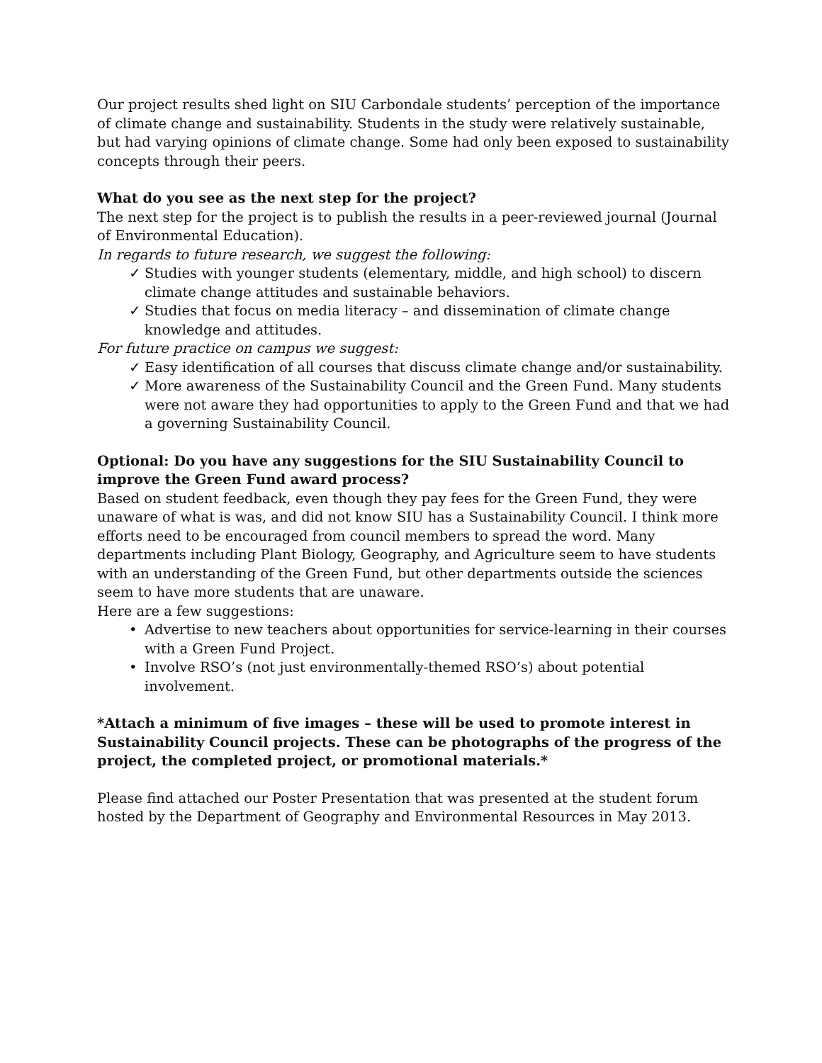Our project results shed light on SIU Carbondale students’ perception of the importance of climate change and sustainability. Students in the study were relatively sustainable, but had varying opinions of climate change. Some had only been exposed to sustainability concepts through their peers.
What do you see as the next step for the project?
The next step for the project is to publish the results in a peer-reviewed journal (Journal of Environmental Education).
In regards to future research, we suggest the following:
✓ Studies with younger students (elementary, middle, and high school) to discern climate change attitudes and sustainable behaviors.
✓ Studies that focus on media literacy – and dissemination of climate change knowledge and attitudes.
For future practice on campus we suggest:
✓ Easy identification of all courses that discuss climate change and/or sustainability.
✓ More awareness of the Sustainability Council and the Green Fund. Many students were not aware they had opportunities to apply to the Green Fund and that we had a governing Sustainability Council.
Optional: Do you have any suggestions for the SIU Sustainability Council to improve the Green Fund award process?
Based on student feedback, even though they pay fees for the Green Fund, they were unaware of what is was, and did not know SIU has a Sustainability Council. I think more efforts need to be encouraged from council members to spread the word. Many departments including Plant Biology, Geography, and Agriculture seem to have students with an understanding of the Green Fund, but other departments outside the sciences seem to have more students that are unaware.
Here are a few suggestions:
• Advertise to new teachers about opportunities for service-learning in their courses with a Green Fund Project.
• Involve RSO’s (not just environmentally-themed RSO’s) about potential involvement.
*Attach a minimum of five images – these will be used to promote interest in Sustainability Council projects. These can be photographs of the progress of the project, the completed project, or promotional materials.*
Please find attached our Poster Presentation that was presented at the student forum hosted by the Department of Geography and Environmental Resources in May 2013.